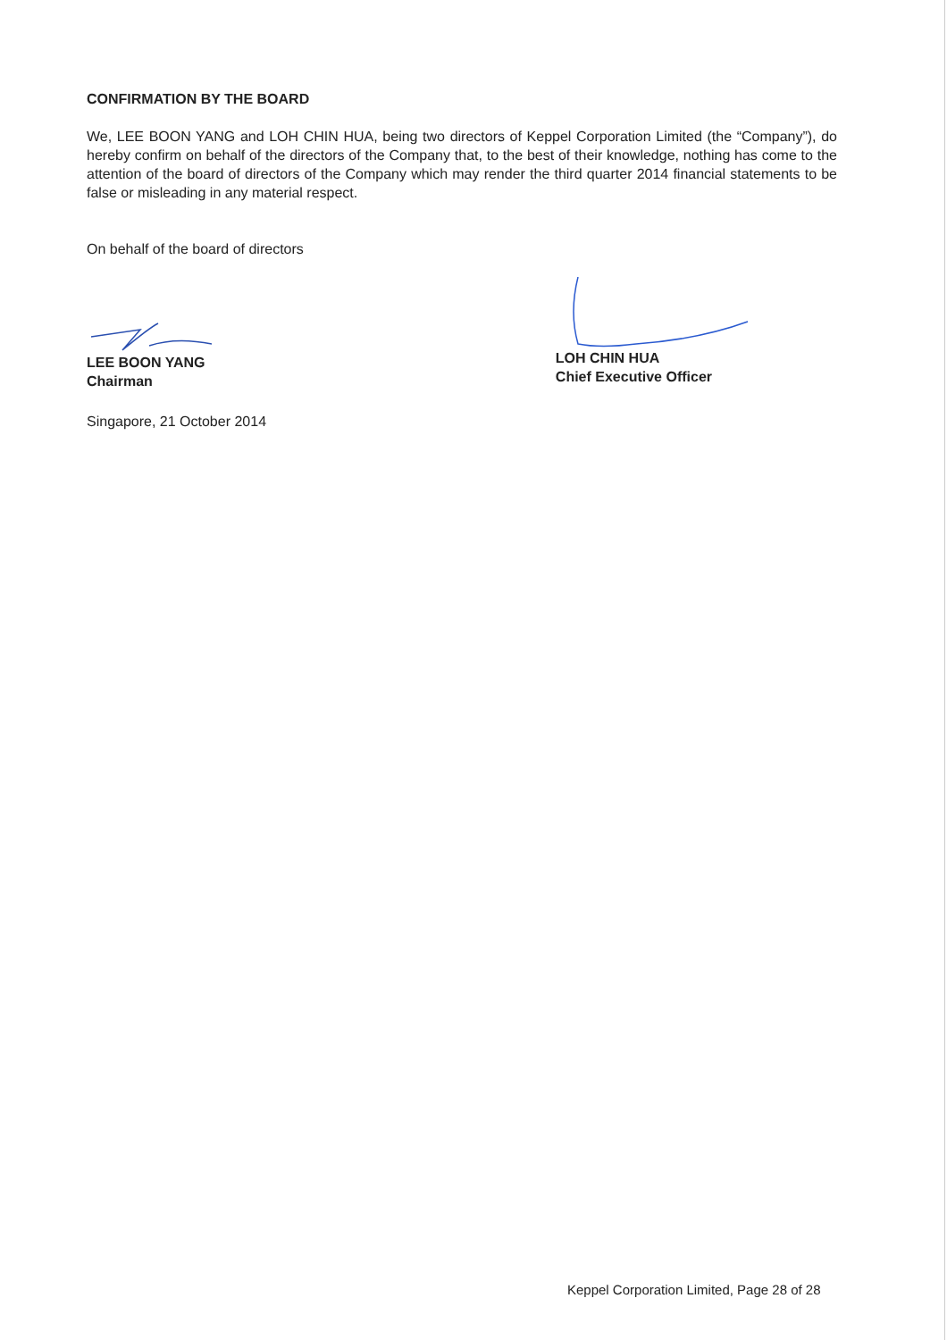CONFIRMATION BY THE BOARD
We, LEE BOON YANG and LOH CHIN HUA, being two directors of Keppel Corporation Limited (the “Company”), do hereby confirm on behalf of the directors of the Company that, to the best of their knowledge, nothing has come to the attention of the board of directors of the Company which may render the third quarter 2014 financial statements to be false or misleading in any material respect.
On behalf of the board of directors
LEE BOON YANG
Chairman
LOH CHIN HUA
Chief Executive Officer
Singapore, 21 October 2014
Keppel Corporation Limited, Page 28 of 28